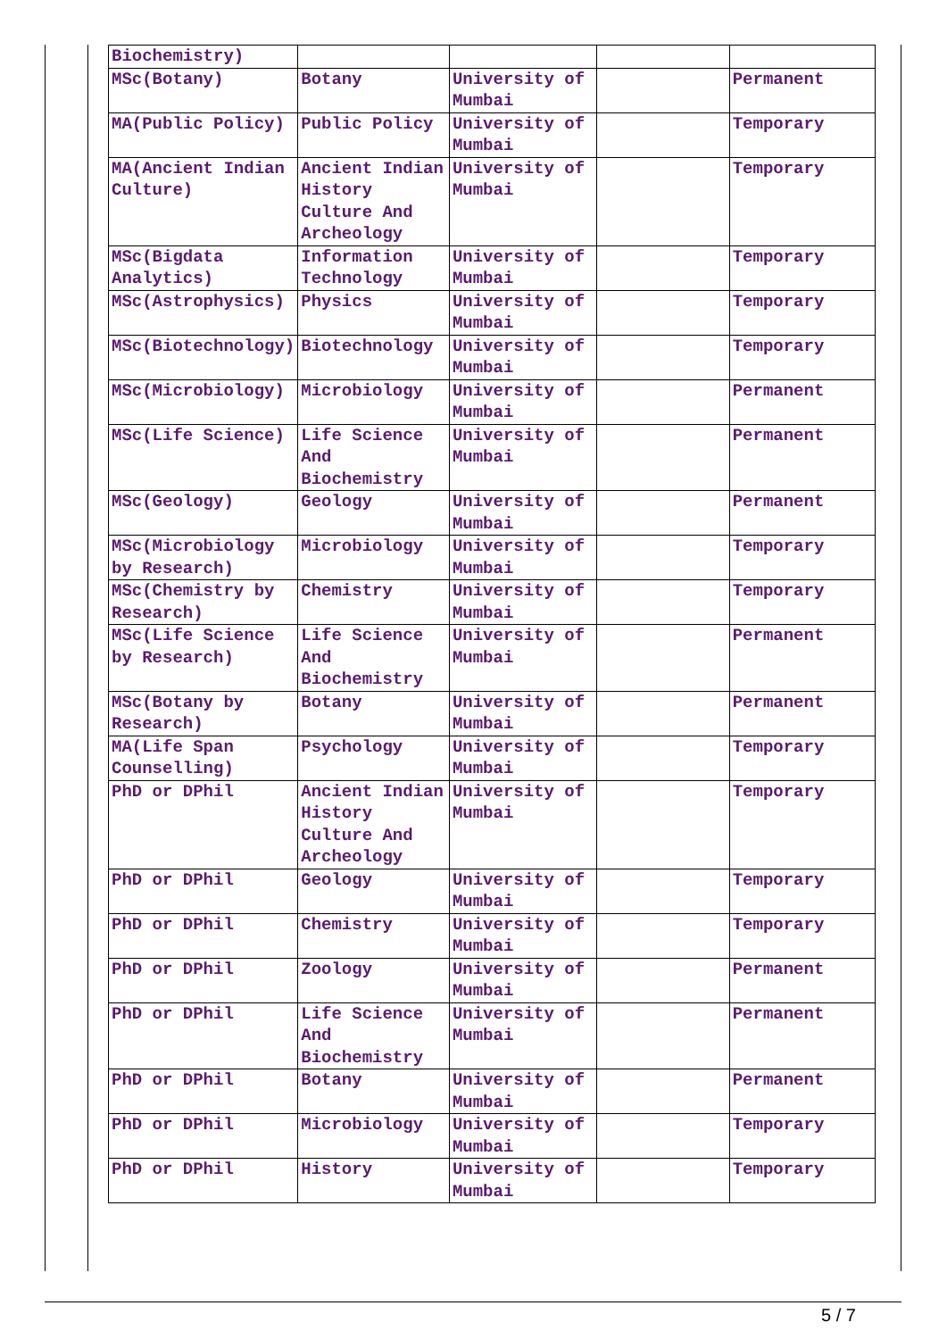| Biochemistry) | | | | |
| MSc(Botany) | Botany | University of Mumbai | | Permanent |
| MA(Public Policy) | Public Policy | University of Mumbai | | Temporary |
| MA(Ancient Indian Culture) | Ancient Indian History Culture And Archeology | University of Mumbai | | Temporary |
| MSc(Bigdata Analytics) | Information Technology | University of Mumbai | | Temporary |
| MSc(Astrophysics) | Physics | University of Mumbai | | Temporary |
| MSc(Biotechnology) | Biotechnology | University of Mumbai | | Temporary |
| MSc(Microbiology) | Microbiology | University of Mumbai | | Permanent |
| MSc(Life Science) | Life Science And Biochemistry | University of Mumbai | | Permanent |
| MSc(Geology) | Geology | University of Mumbai | | Permanent |
| MSc(Microbiology by Research) | Microbiology | University of Mumbai | | Temporary |
| MSc(Chemistry by Research) | Chemistry | University of Mumbai | | Temporary |
| MSc(Life Science by Research) | Life Science And Biochemistry | University of Mumbai | | Permanent |
| MSc(Botany by Research) | Botany | University of Mumbai | | Permanent |
| MA(Life Span Counselling) | Psychology | University of Mumbai | | Temporary |
| PhD or DPhil | Ancient Indian History Culture And Archeology | University of Mumbai | | Temporary |
| PhD or DPhil | Geology | University of Mumbai | | Temporary |
| PhD or DPhil | Chemistry | University of Mumbai | | Temporary |
| PhD or DPhil | Zoology | University of Mumbai | | Permanent |
| PhD or DPhil | Life Science And Biochemistry | University of Mumbai | | Permanent |
| PhD or DPhil | Botany | University of Mumbai | | Permanent |
| PhD or DPhil | Microbiology | University of Mumbai | | Temporary |
| PhD or DPhil | History | University of Mumbai | | Temporary |
5 / 7